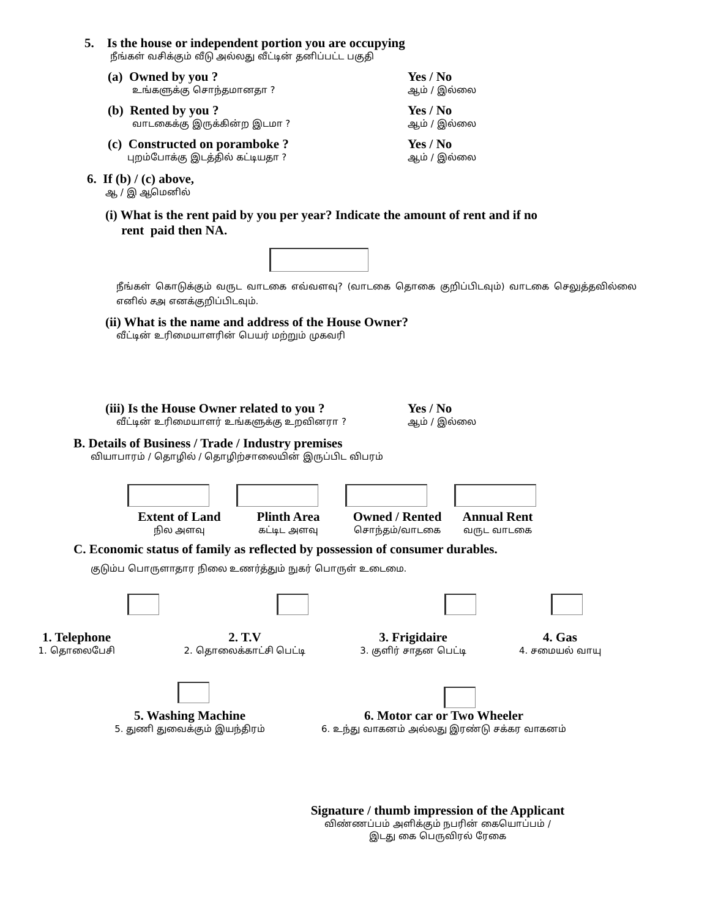5. Is the house or independent portion you are occupying
நீங்கள் வசிக்கும் வீடு அல்லது வீட்டின் தனிப்பட்ட பகுதி
(a) Owned by you ?
உங்களுக்கு சொந்தமானதா ?
Yes / No
ஆம் / இல்லை
(b) Rented by you ?
வாடகைக்கு இருக்கின்ற இடமா ?
Yes / No
ஆம் / இல்லை
(c) Constructed on poramboke ?
புறம்போக்கு இடத்தில் கட்டியதா ?
Yes / No
ஆம் / இல்லை
6. If (b) / (c) above,
ஆ / இ ஆமெனில்
(i) What is the rent paid by you per year? Indicate the amount of rent and if no
rent paid then NA.
நீங்கள் கொடுக்கும் வருட வாடகை எவ்வளவு? (வாடகை தொகை குறிப்பிடவும்) வாடகை செலுத்தவில்லை எனில் சஅ எனக்குறிப்பிடவும்.
(ii) What is the name and address of the House Owner?
வீட்டின் உரிமையாளரின் பெயர் மற்றும் முகவரி
(iii) Is the House Owner related to you ?
வீட்டின் உரிமையாளர் உங்களுக்கு உறவினரா ?
Yes / No
ஆம் / இல்லை
B. Details of Business / Trade / Industry premises
வியாபாரம் / தொழில் / தொழிற்சாலையின் இருப்பிட விபரம்
Extent of Land
நில அளவு
Plinth Area
கட்டிட அளவு
Owned / Rented
சொந்தம்/வாடகை
Annual Rent
வருட வாடகை
C. Economic status of family as reflected by possession of consumer durables.
குடும்ப பொருளாதார நிலை உணர்த்தும் நுகர் பொருள் உடைமை.
1. Telephone
1. தொலைபேசி
2. T.V
2. தொலைக்காட்சி பெட்டி
3. Frigidaire
3. குளிர் சாதன பெட்டி
4. Gas
4. சமையல் வாயு
5. Washing Machine
5. துணி துவைக்கும் இயந்திரம்
6. Motor car or Two Wheeler
6. உந்து வாகனம் அல்லது இரண்டு சக்கர வாகனம்
Signature / thumb impression of the Applicant
விண்ணப்பம் அளிக்கும் நபரின் கையொப்பம் /
இடது கை பெருவிரல் ரேகை